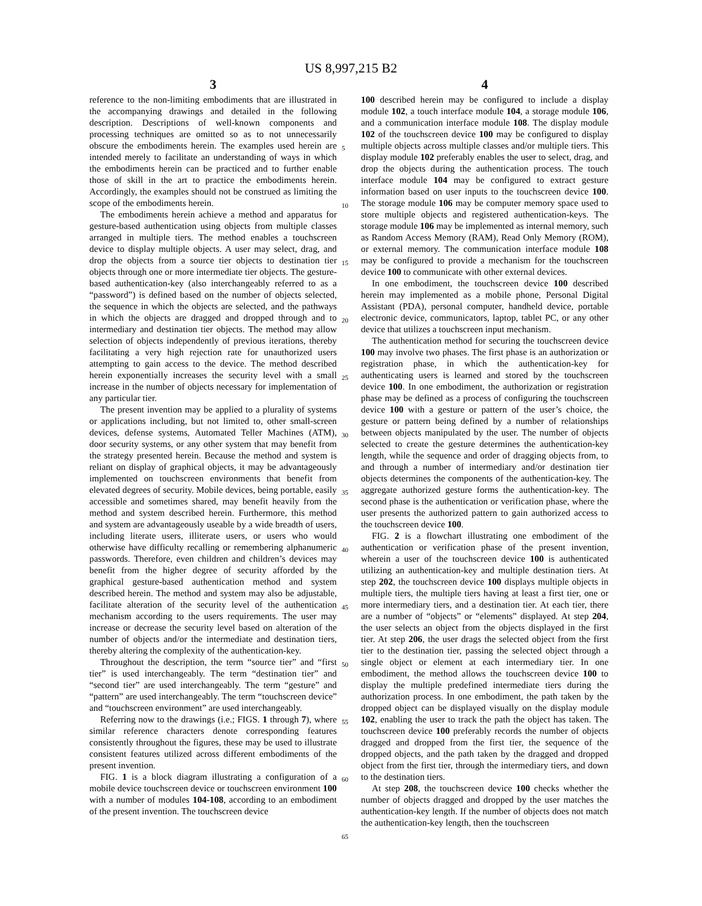US 8,997,215 B2
3
reference to the non-limiting embodiments that are illustrated in the accompanying drawings and detailed in the following description. Descriptions of well-known components and processing techniques are omitted so as to not unnecessarily obscure the embodiments herein. The examples used herein are intended merely to facilitate an understanding of ways in which the embodiments herein can be practiced and to further enable those of skill in the art to practice the embodiments herein. Accordingly, the examples should not be construed as limiting the scope of the embodiments herein.
The embodiments herein achieve a method and apparatus for gesture-based authentication using objects from multiple classes arranged in multiple tiers. The method enables a touchscreen device to display multiple objects. A user may select, drag, and drop the objects from a source tier objects to destination tier objects through one or more intermediate tier objects. The gesture-based authentication-key (also interchangeably referred to as a “password”) is defined based on the number of objects selected, the sequence in which the objects are selected, and the pathways in which the objects are dragged and dropped through and to intermediary and destination tier objects. The method may allow selection of objects independently of previous iterations, thereby facilitating a very high rejection rate for unauthorized users attempting to gain access to the device. The method described herein exponentially increases the security level with a small increase in the number of objects necessary for implementation of any particular tier.
The present invention may be applied to a plurality of systems or applications including, but not limited to, other small-screen devices, defense systems, Automated Teller Machines (ATM), door security systems, or any other system that may benefit from the strategy presented herein. Because the method and system is reliant on display of graphical objects, it may be advantageously implemented on touchscreen environments that benefit from elevated degrees of security. Mobile devices, being portable, easily accessible and sometimes shared, may benefit heavily from the method and system described herein. Furthermore, this method and system are advantageously useable by a wide breadth of users, including literate users, illiterate users, or users who would otherwise have difficulty recalling or remembering alphanumeric passwords. Therefore, even children and children’s devices may benefit from the higher degree of security afforded by the graphical gesture-based authentication method and system described herein. The method and system may also be adjustable, facilitate alteration of the security level of the authentication mechanism according to the users requirements. The user may increase or decrease the security level based on alteration of the number of objects and/or the intermediate and destination tiers, thereby altering the complexity of the authentication-key.
Throughout the description, the term “source tier” and “first tier” is used interchangeably. The term “destination tier” and “second tier” are used interchangeably. The term “gesture” and “pattern” are used interchangeably. The term “touchscreen device” and “touchscreen environment” are used interchangeably.
Referring now to the drawings (i.e.; FIGS. 1 through 7), where similar reference characters denote corresponding features consistently throughout the figures, these may be used to illustrate consistent features utilized across different embodiments of the present invention.
FIG. 1 is a block diagram illustrating a configuration of a mobile device touchscreen device or touchscreen environment 100 with a number of modules 104-108, according to an embodiment of the present invention. The touchscreen device
4
100 described herein may be configured to include a display module 102, a touch interface module 104, a storage module 106, and a communication interface module 108. The display module 102 of the touchscreen device 100 may be configured to display multiple objects across multiple classes and/or multiple tiers. This display module 102 preferably enables the user to select, drag, and drop the objects during the authentication process. The touch interface module 104 may be configured to extract gesture information based on user inputs to the touchscreen device 100. The storage module 106 may be computer memory space used to store multiple objects and registered authentication-keys. The storage module 106 may be implemented as internal memory, such as Random Access Memory (RAM), Read Only Memory (ROM), or external memory. The communication interface module 108 may be configured to provide a mechanism for the touchscreen device 100 to communicate with other external devices.
In one embodiment, the touchscreen device 100 described herein may implemented as a mobile phone, Personal Digital Assistant (PDA), personal computer, handheld device, portable electronic device, communicators, laptop, tablet PC, or any other device that utilizes a touchscreen input mechanism.
The authentication method for securing the touchscreen device 100 may involve two phases. The first phase is an authorization or registration phase, in which the authentication-key for authenticating users is learned and stored by the touchscreen device 100. In one embodiment, the authorization or registration phase may be defined as a process of configuring the touchscreen device 100 with a gesture or pattern of the user’s choice, the gesture or pattern being defined by a number of relationships between objects manipulated by the user. The number of objects selected to create the gesture determines the authentication-key length, while the sequence and order of dragging objects from, to and through a number of intermediary and/or destination tier objects determines the components of the authentication-key. The aggregate authorized gesture forms the authentication-key. The second phase is the authentication or verification phase, where the user presents the authorized pattern to gain authorized access to the touchscreen device 100.
FIG. 2 is a flowchart illustrating one embodiment of the authentication or verification phase of the present invention, wherein a user of the touchscreen device 100 is authenticated utilizing an authentication-key and multiple destination tiers. At step 202, the touchscreen device 100 displays multiple objects in multiple tiers, the multiple tiers having at least a first tier, one or more intermediary tiers, and a destination tier. At each tier, there are a number of “objects” or “elements” displayed. At step 204, the user selects an object from the objects displayed in the first tier. At step 206, the user drags the selected object from the first tier to the destination tier, passing the selected object through a single object or element at each intermediary tier. In one embodiment, the method allows the touchscreen device 100 to display the multiple predefined intermediate tiers during the authorization process. In one embodiment, the path taken by the dropped object can be displayed visually on the display module 102, enabling the user to track the path the object has taken. The touchscreen device 100 preferably records the number of objects dragged and dropped from the first tier, the sequence of the dropped objects, and the path taken by the dragged and dropped object from the first tier, through the intermediary tiers, and down to the destination tiers.
At step 208, the touchscreen device 100 checks whether the number of objects dragged and dropped by the user matches the authentication-key length. If the number of objects does not match the authentication-key length, then the touchscreen
5
10
15
20
25
30
35
40
45
50
55
60
65